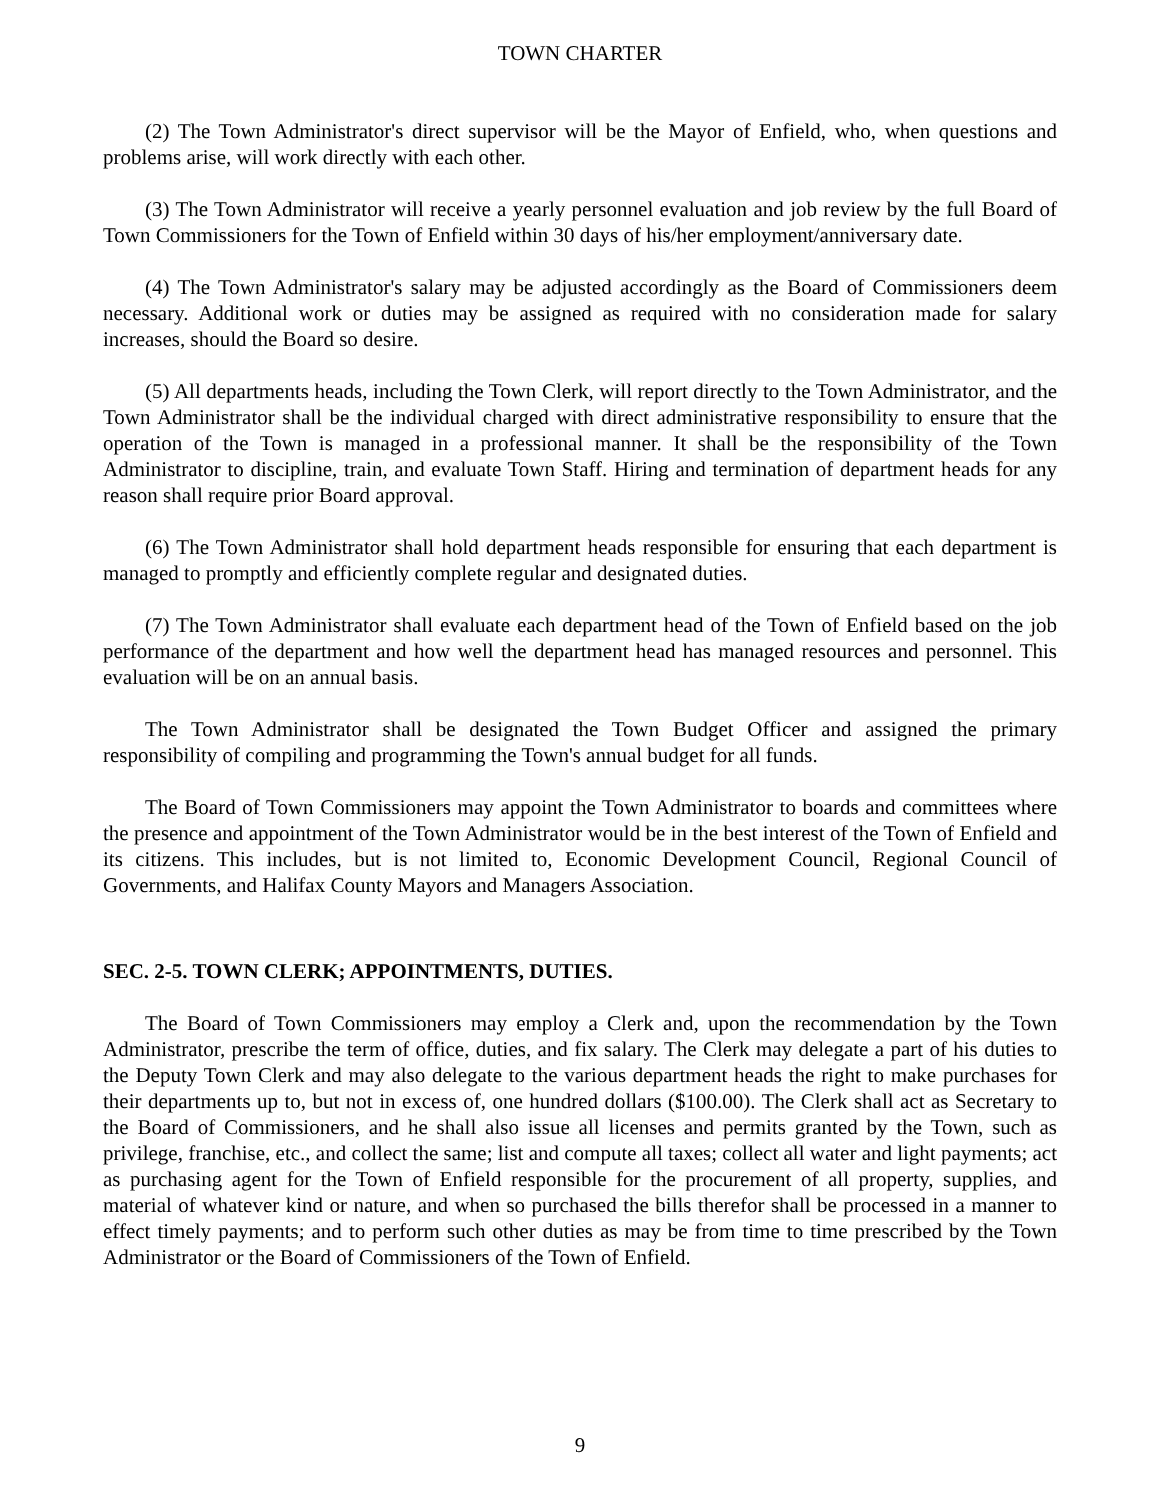TOWN CHARTER
(2) The Town Administrator's direct supervisor will be the Mayor of Enfield, who, when questions and problems arise, will work directly with each other.
(3) The Town Administrator will receive a yearly personnel evaluation and job review by the full Board of Town Commissioners for the Town of Enfield within 30 days of his/her employment/anniversary date.
(4) The Town Administrator's salary may be adjusted accordingly as the Board of Commissioners deem necessary. Additional work or duties may be assigned as required with no consideration made for salary increases, should the Board so desire.
(5) All departments heads, including the Town Clerk, will report directly to the Town Administrator, and the Town Administrator shall be the individual charged with direct administrative responsibility to ensure that the operation of the Town is managed in a professional manner. It shall be the responsibility of the Town Administrator to discipline, train, and evaluate Town Staff. Hiring and termination of department heads for any reason shall require prior Board approval.
(6) The Town Administrator shall hold department heads responsible for ensuring that each department is managed to promptly and efficiently complete regular and designated duties.
(7) The Town Administrator shall evaluate each department head of the Town of Enfield based on the job performance of the department and how well the department head has managed resources and personnel. This evaluation will be on an annual basis.
The Town Administrator shall be designated the Town Budget Officer and assigned the primary responsibility of compiling and programming the Town's annual budget for all funds.
The Board of Town Commissioners may appoint the Town Administrator to boards and committees where the presence and appointment of the Town Administrator would be in the best interest of the Town of Enfield and its citizens. This includes, but is not limited to, Economic Development Council, Regional Council of Governments, and Halifax County Mayors and Managers Association.
SEC. 2-5. TOWN CLERK; APPOINTMENTS, DUTIES.
The Board of Town Commissioners may employ a Clerk and, upon the recommendation by the Town Administrator, prescribe the term of office, duties, and fix salary. The Clerk may delegate a part of his duties to the Deputy Town Clerk and may also delegate to the various department heads the right to make purchases for their departments up to, but not in excess of, one hundred dollars ($100.00). The Clerk shall act as Secretary to the Board of Commissioners, and he shall also issue all licenses and permits granted by the Town, such as privilege, franchise, etc., and collect the same; list and compute all taxes; collect all water and light payments; act as purchasing agent for the Town of Enfield responsible for the procurement of all property, supplies, and material of whatever kind or nature, and when so purchased the bills therefor shall be processed in a manner to effect timely payments; and to perform such other duties as may be from time to time prescribed by the Town Administrator or the Board of Commissioners of the Town of Enfield.
9